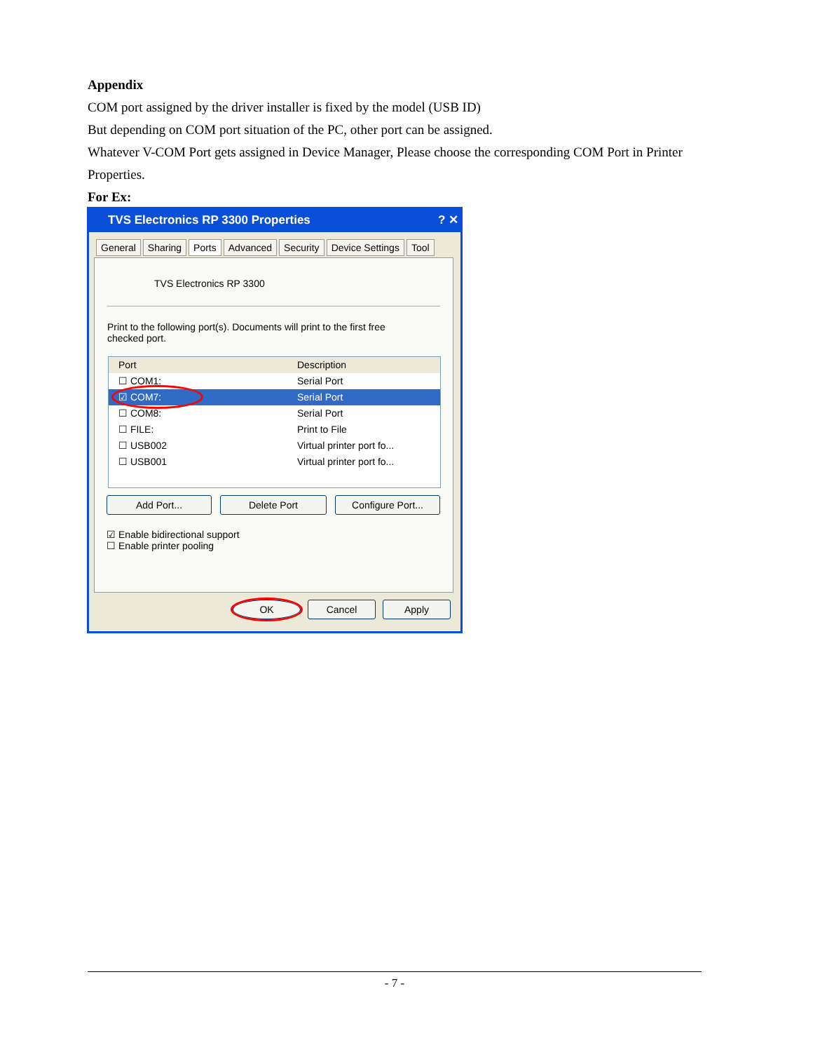Appendix
COM port assigned by the driver installer is fixed by the model (USB ID)
But depending on COM port situation of the PC, other port can be assigned.
Whatever V-COM Port gets assigned in Device Manager, Please choose the corresponding COM Port in Printer Properties.
For Ex:
TVS Electronics RP 3300 Properties ? ✕
General Sharing Ports Advanced Security Device Settings Tool
TVS Electronics RP 3300
Print to the following port(s). Documents will print to the first free checked port.
Port Description
☐ COM1: Serial Port
☑ COM7: Serial Port
☐ COM8: Serial Port
☐ FILE: Print to File
☐ USB002 Virtual printer port fo...
☐ USB001 Virtual printer port fo...
Add Port... Delete Port Configure Port...
☑ Enable bidirectional support
☐ Enable printer pooling
OK Cancel Apply
- 7 -